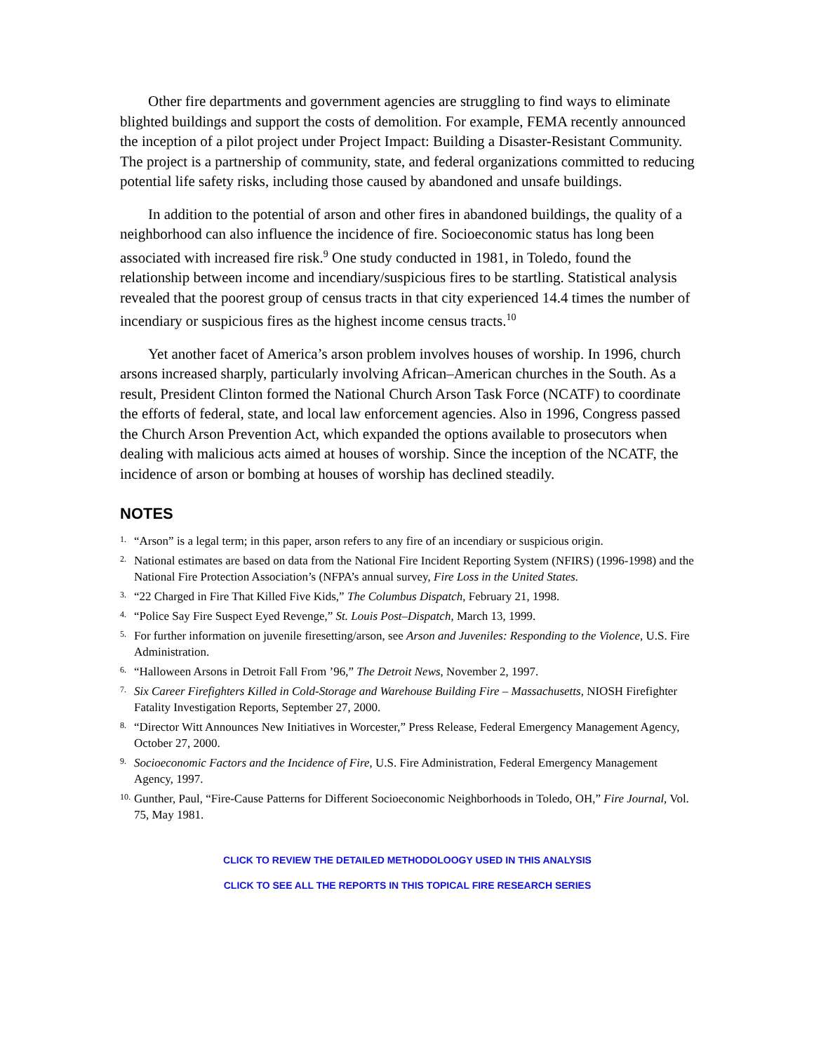Other fire departments and government agencies are struggling to find ways to eliminate blighted buildings and support the costs of demolition. For example, FEMA recently announced the inception of a pilot project under Project Impact: Building a Disaster-Resistant Community. The project is a partnership of community, state, and federal organizations committed to reducing potential life safety risks, including those caused by abandoned and unsafe buildings.
In addition to the potential of arson and other fires in abandoned buildings, the quality of a neighborhood can also influence the incidence of fire. Socioeconomic status has long been associated with increased fire risk.<sup>9</sup> One study conducted in 1981, in Toledo, found the relationship between income and incendiary/suspicious fires to be startling. Statistical analysis revealed that the poorest group of census tracts in that city experienced 14.4 times the number of incendiary or suspicious fires as the highest income census tracts.<sup>10</sup>
Yet another facet of America’s arson problem involves houses of worship. In 1996, church arsons increased sharply, particularly involving African–American churches in the South. As a result, President Clinton formed the National Church Arson Task Force (NCATF) to coordinate the efforts of federal, state, and local law enforcement agencies. Also in 1996, Congress passed the Church Arson Prevention Act, which expanded the options available to prosecutors when dealing with malicious acts aimed at houses of worship. Since the inception of the NCATF, the incidence of arson or bombing at houses of worship has declined steadily.
NOTES
1. “Arson” is a legal term; in this paper, arson refers to any fire of an incendiary or suspicious origin.
2. National estimates are based on data from the National Fire Incident Reporting System (NFIRS) (1996-1998) and the National Fire Protection Association’s (NFPA’s annual survey, Fire Loss in the United States.
3. “22 Charged in Fire That Killed Five Kids,” The Columbus Dispatch, February 21, 1998.
4. “Police Say Fire Suspect Eyed Revenge,” St. Louis Post–Dispatch, March 13, 1999.
5. For further information on juvenile firesetting/arson, see Arson and Juveniles: Responding to the Violence, U.S. Fire Administration.
6. “Halloween Arsons in Detroit Fall From ’96,” The Detroit News, November 2, 1997.
7. Six Career Firefighters Killed in Cold-Storage and Warehouse Building Fire – Massachusetts, NIOSH Firefighter Fatality Investigation Reports, September 27, 2000.
8. “Director Witt Announces New Initiatives in Worcester,” Press Release, Federal Emergency Management Agency, October 27, 2000.
9. Socioeconomic Factors and the Incidence of Fire, U.S. Fire Administration, Federal Emergency Management Agency, 1997.
10. Gunther, Paul, “Fire-Cause Patterns for Different Socioeconomic Neighborhoods in Toledo, OH,” Fire Journal, Vol. 75, May 1981.
CLICK TO REVIEW THE DETAILED METHODOLOOGY USED IN THIS ANALYSIS
CLICK TO SEE ALL THE REPORTS IN THIS TOPICAL FIRE RESEARCH SERIES